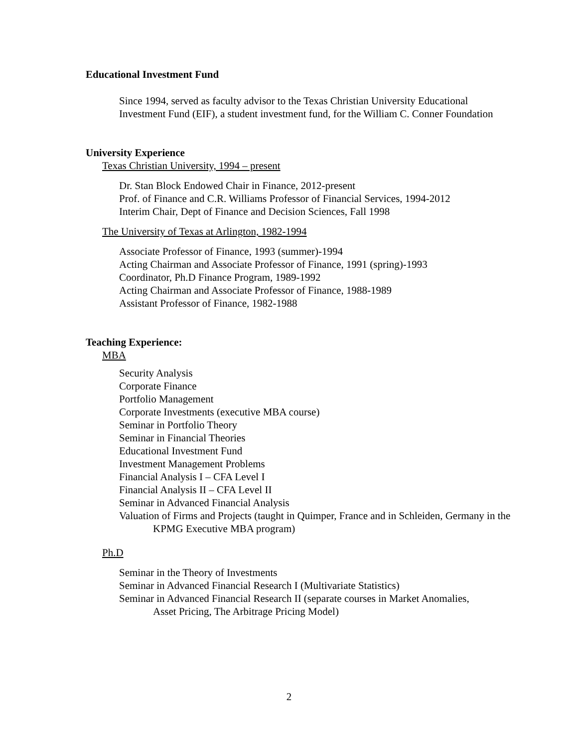Educational Investment Fund
Since 1994, served as faculty advisor to the Texas Christian University Educational Investment Fund (EIF), a student investment fund, for the William C. Conner Foundation
University Experience
Texas Christian University, 1994 – present
Dr. Stan Block Endowed Chair in Finance, 2012-present
Prof. of Finance and C.R. Williams Professor of Financial Services, 1994-2012
Interim Chair, Dept of Finance and Decision Sciences, Fall 1998
The University of Texas at Arlington, 1982-1994
Associate Professor of Finance, 1993 (summer)-1994
Acting Chairman and Associate Professor of Finance, 1991 (spring)-1993
Coordinator, Ph.D Finance Program, 1989-1992
Acting Chairman and Associate Professor of Finance, 1988-1989
Assistant Professor of Finance, 1982-1988
Teaching Experience:
MBA
Security Analysis
Corporate Finance
Portfolio Management
Corporate Investments (executive MBA course)
Seminar in Portfolio Theory
Seminar in Financial Theories
Educational Investment Fund
Investment Management Problems
Financial Analysis I – CFA Level I
Financial Analysis II – CFA Level II
Seminar in Advanced Financial Analysis
Valuation of Firms and Projects (taught in Quimper, France and in Schleiden, Germany in the KPMG Executive MBA program)
Ph.D
Seminar in the Theory of Investments
Seminar in Advanced Financial Research I (Multivariate Statistics)
Seminar in Advanced Financial Research II (separate courses in Market Anomalies, Asset Pricing, The Arbitrage Pricing Model)
2